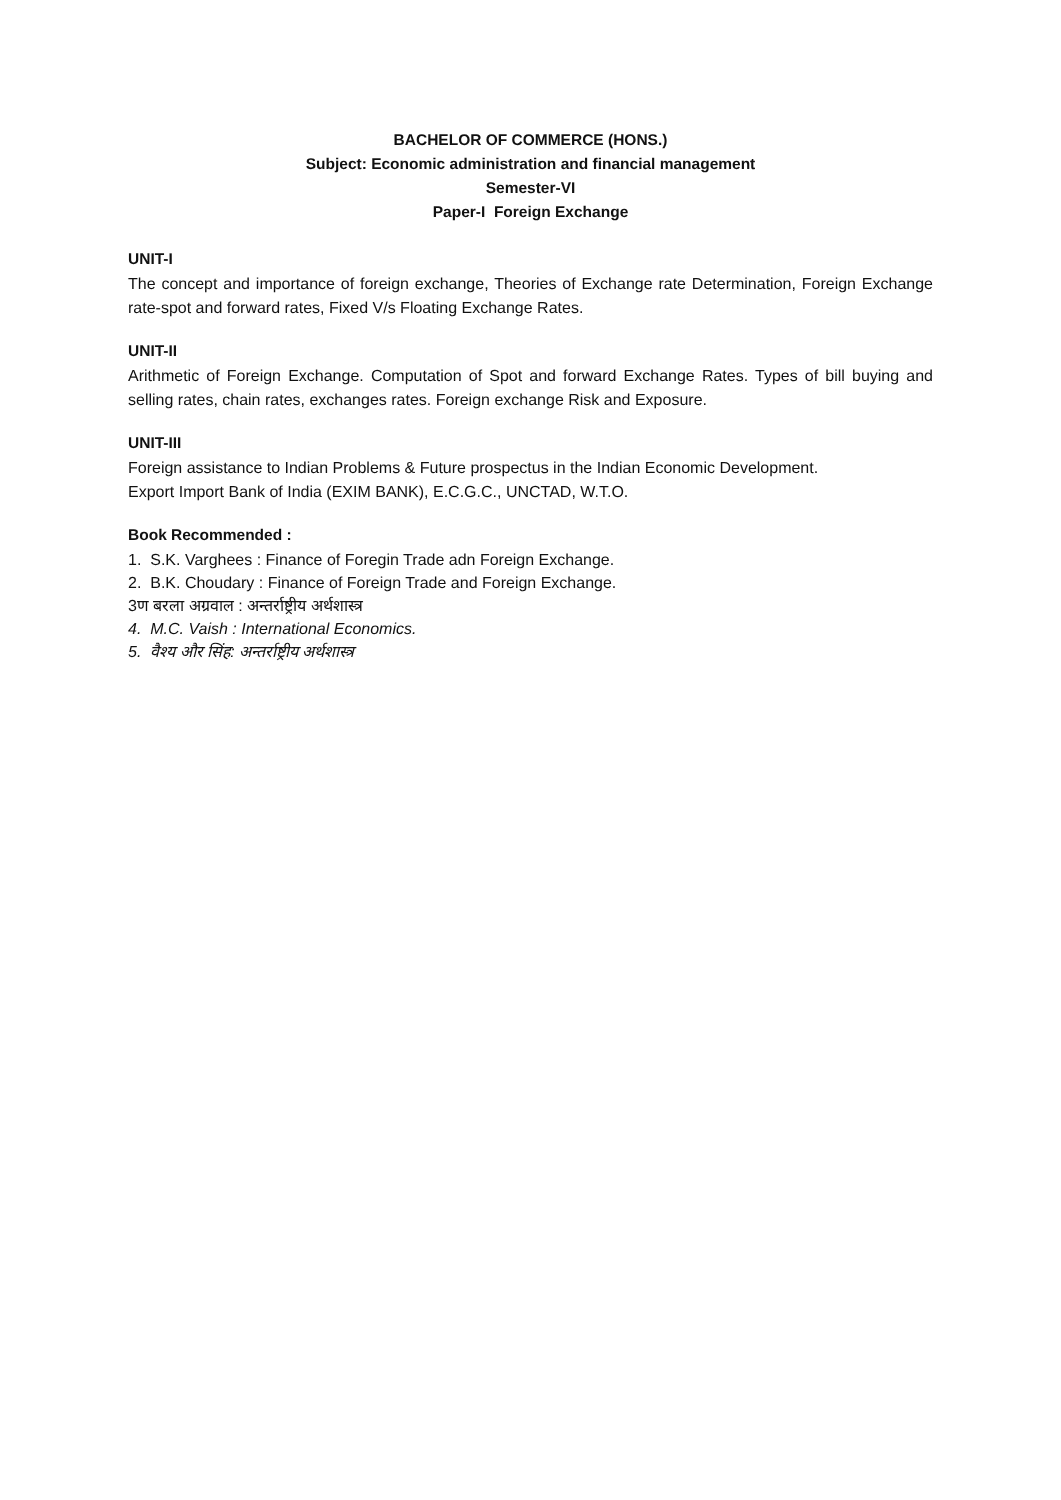BACHELOR OF COMMERCE (HONS.)
Subject: Economic administration and financial management
Semester-VI
Paper-I Foreign Exchange
UNIT-I
The concept and importance of foreign exchange, Theories of Exchange rate Determination, Foreign Exchange rate-spot and forward rates, Fixed V/s Floating Exchange Rates.
UNIT-II
Arithmetic of Foreign Exchange. Computation of Spot and forward Exchange Rates. Types of bill buying and selling rates, chain rates, exchanges rates. Foreign exchange Risk and Exposure.
UNIT-III
Foreign assistance to Indian Problems & Future prospectus in the Indian Economic Development.
Export Import Bank of India (EXIM BANK), E.C.G.C., UNCTAD, W.T.O.
Book Recommended :
1. S.K. Varghees : Finance of Foregin Trade adn Foreign Exchange.
2. B.K. Choudary : Finance of Foreign Trade and Foreign Exchange.
3ण बरला अग्रवाल : अन्तर्राष्ट्रीय अर्थशास्त्र
4. M.C. Vaish : International Economics.
5. वैश्य और सिंह: अन्तर्राष्ट्रीय अर्थशास्त्र